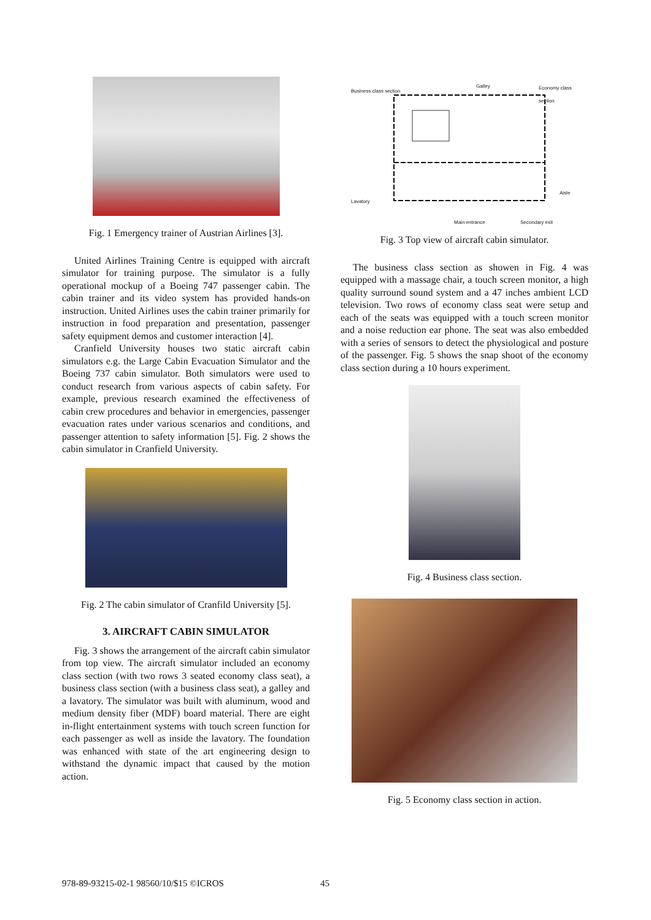Fig. 1 Emergency trainer of Austrian Airlines [3].
United Airlines Training Centre is equipped with aircraft simulator for training purpose. The simulator is a fully operational mockup of a Boeing 747 passenger cabin. The cabin trainer and its video system has provided hands-on instruction. United Airlines uses the cabin trainer primarily for instruction in food preparation and presentation, passenger safety equipment demos and customer interaction [4].
Cranfield University houses two static aircraft cabin simulators e.g. the Large Cabin Evacuation Simulator and the Boeing 737 cabin simulator. Both simulators were used to conduct research from various aspects of cabin safety. For example, previous research examined the effectiveness of cabin crew procedures and behavior in emergencies, passenger evacuation rates under various scenarios and conditions, and passenger attention to safety information [5]. Fig. 2 shows the cabin simulator in Cranfield University.
Fig. 2 The cabin simulator of Cranfild University [5].
3. AIRCRAFT CABIN SIMULATOR
Fig. 3 shows the arrangement of the aircraft cabin simulator from top view. The aircraft simulator included an economy class section (with two rows 3 seated economy class seat), a business class section (with a business class seat), a galley and a lavatory. The simulator was built with aluminum, wood and medium density fiber (MDF) board material. There are eight in-flight entertainment systems with touch screen function for each passenger as well as inside the lavatory. The foundation was enhanced with state of the art engineering design to withstand the dynamic impact that caused by the motion action.
Business class section
Galley Economy class section
Lavatory
Aisle
Main entrance Secondary exit
Fig. 3 Top view of aircraft cabin simulator.
The business class section as showen in Fig. 4 was equipped with a massage chair, a touch screen monitor, a high quality surround sound system and a 47 inches ambient LCD television. Two rows of economy class seat were setup and each of the seats was equipped with a touch screen monitor and a noise reduction ear phone. The seat was also embedded with a series of sensors to detect the physiological and posture of the passenger. Fig. 5 shows the snap shoot of the economy class section during a 10 hours experiment.
Fig. 4 Business class section.
Fig. 5 Economy class section in action.
978-89-93215-02-1 98560/10/$15 ©ICROS
45